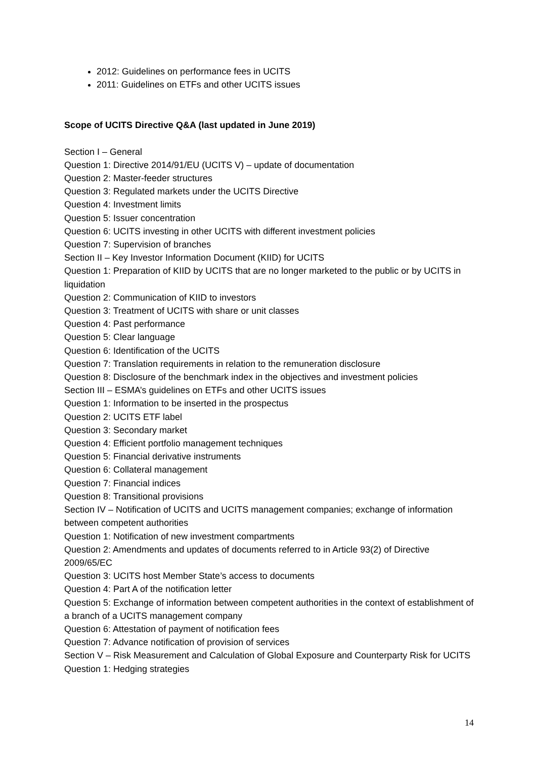2012: Guidelines on performance fees in UCITS
2011: Guidelines on ETFs and other UCITS issues
Scope of UCITS Directive Q&A (last updated in June 2019)
Section I – General
Question 1: Directive 2014/91/EU (UCITS V) – update of documentation
Question 2: Master-feeder structures
Question 3: Regulated markets under the UCITS Directive
Question 4: Investment limits
Question 5: Issuer concentration
Question 6: UCITS investing in other UCITS with different investment policies
Question 7: Supervision of branches
Section II – Key Investor Information Document (KIID) for UCITS
Question 1: Preparation of KIID by UCITS that are no longer marketed to the public or by UCITS in liquidation
Question 2: Communication of KIID to investors
Question 3: Treatment of UCITS with share or unit classes
Question 4: Past performance
Question 5: Clear language
Question 6: Identification of the UCITS
Question 7: Translation requirements in relation to the remuneration disclosure
Question 8: Disclosure of the benchmark index in the objectives and investment policies
Section III – ESMA’s guidelines on ETFs and other UCITS issues
Question 1: Information to be inserted in the prospectus
Question 2: UCITS ETF label
Question 3: Secondary market
Question 4: Efficient portfolio management techniques
Question 5: Financial derivative instruments
Question 6: Collateral management
Question 7: Financial indices
Question 8: Transitional provisions
Section IV – Notification of UCITS and UCITS management companies; exchange of information between competent authorities
Question 1: Notification of new investment compartments
Question 2: Amendments and updates of documents referred to in Article 93(2) of Directive 2009/65/EC
Question 3: UCITS host Member State’s access to documents
Question 4: Part A of the notification letter
Question 5: Exchange of information between competent authorities in the context of establishment of a branch of a UCITS management company
Question 6: Attestation of payment of notification fees
Question 7: Advance notification of provision of services
Section V – Risk Measurement and Calculation of Global Exposure and Counterparty Risk for UCITS
Question 1: Hedging strategies
14